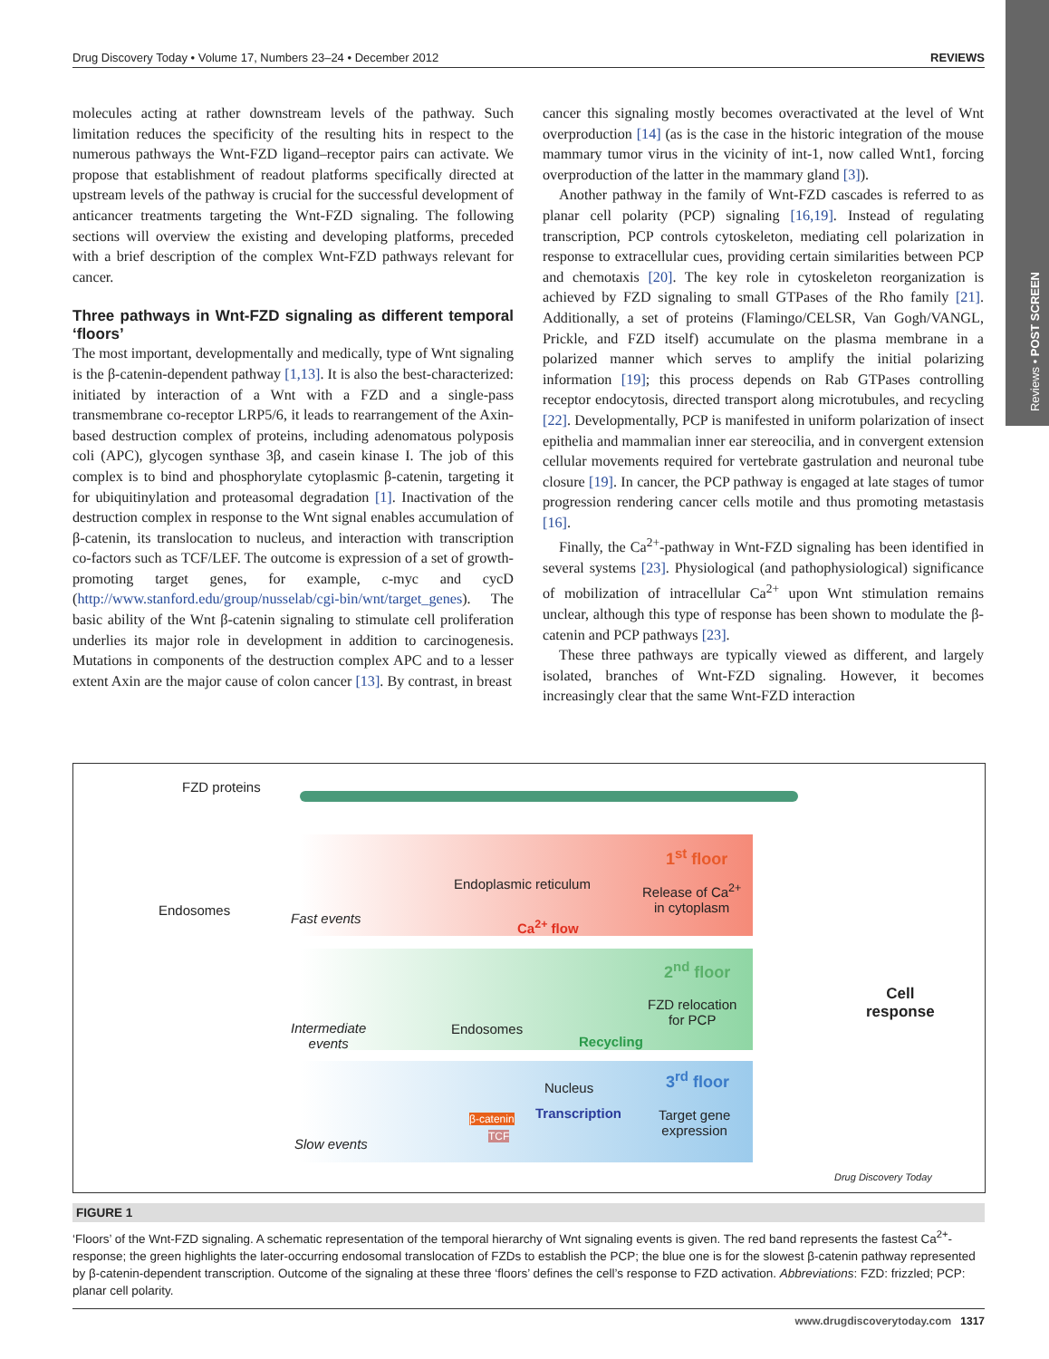Reviews • POST SCREEN
Drug Discovery Today • Volume 17, Numbers 23–24 • December 2012 REVIEWS
molecules acting at rather downstream levels of the pathway. Such limitation reduces the specificity of the resulting hits in respect to the numerous pathways the Wnt-FZD ligand–receptor pairs can activate. We propose that establishment of readout platforms specifically directed at upstream levels of the pathway is crucial for the successful development of anticancer treatments targeting the Wnt-FZD signaling. The following sections will overview the existing and developing platforms, preceded with a brief description of the complex Wnt-FZD pathways relevant for cancer.
Three pathways in Wnt-FZD signaling as different temporal ‘floors’
The most important, developmentally and medically, type of Wnt signaling is the β-catenin-dependent pathway [1,13]. It is also the best-characterized: initiated by interaction of a Wnt with a FZD and a single-pass transmembrane co-receptor LRP5/6, it leads to rearrangement of the Axin-based destruction complex of proteins, including adenomatous polyposis coli (APC), glycogen synthase 3β, and casein kinase I. The job of this complex is to bind and phosphorylate cytoplasmic β-catenin, targeting it for ubiquitinylation and proteasomal degradation [1]. Inactivation of the destruction complex in response to the Wnt signal enables accumulation of β-catenin, its translocation to nucleus, and interaction with transcription co-factors such as TCF/LEF. The outcome is expression of a set of growth-promoting target genes, for example, c-myc and cycD (http://www.stanford.edu/group/nusselab/cgi-bin/wnt/target_genes). The basic ability of the Wnt β-catenin signaling to stimulate cell proliferation underlies its major role in development in addition to carcinogenesis. Mutations in components of the destruction complex APC and to a lesser extent Axin are the major cause of colon cancer [13]. By contrast, in breast
cancer this signaling mostly becomes overactivated at the level of Wnt overproduction [14] (as is the case in the historic integration of the mouse mammary tumor virus in the vicinity of int-1, now called Wnt1, forcing overproduction of the latter in the mammary gland [3]).
Another pathway in the family of Wnt-FZD cascades is referred to as planar cell polarity (PCP) signaling [16,19]. Instead of regulating transcription, PCP controls cytoskeleton, mediating cell polarization in response to extracellular cues, providing certain similarities between PCP and chemotaxis [20]. The key role in cytoskeleton reorganization is achieved by FZD signaling to small GTPases of the Rho family [21]. Additionally, a set of proteins (Flamingo/CELSR, Van Gogh/VANGL, Prickle, and FZD itself) accumulate on the plasma membrane in a polarized manner which serves to amplify the initial polarizing information [19]; this process depends on Rab GTPases controlling receptor endocytosis, directed transport along microtubules, and recycling [22]. Developmentally, PCP is manifested in uniform polarization of insect epithelia and mammalian inner ear stereocilia, and in convergent extension cellular movements required for vertebrate gastrulation and neuronal tube closure [19]. In cancer, the PCP pathway is engaged at late stages of tumor progression rendering cancer cells motile and thus promoting metastasis [16].
Finally, the Ca<sup>2+</sup>-pathway in Wnt-FZD signaling has been identified in several systems [23]. Physiological (and pathophysiological) significance of mobilization of intracellular Ca<sup>2+</sup> upon Wnt stimulation remains unclear, although this type of response has been shown to modulate the β-catenin and PCP pathways [23].
These three pathways are typically viewed as different, and largely isolated, branches of Wnt-FZD signaling. However, it becomes increasingly clear that the same Wnt-FZD interaction
FZD proteins
Endosomes
Fast events
Endoplasmic reticulum
Ca<sup>2+</sup> flow
1<sup>st</sup> floor
Release of Ca<sup>2+</sup>
in cytoplasm
Intermediate
events
Endosomes
Recycling
2<sup>nd</sup> floor
FZD relocation
for PCP
Nucleus
Transcription β-catenin
TCF Slow events
3<sup>rd</sup> floor
Target gene
expression
Cell
response
Drug Discovery Today
FIGURE 1
‘Floors’ of the Wnt-FZD signaling. A schematic representation of the temporal hierarchy of Wnt signaling events is given. The red band represents the fastest Ca<sup>2+</sup>-response; the green highlights the later-occurring endosomal translocation of FZDs to establish the PCP; the blue one is for the slowest β-catenin pathway represented by β-catenin-dependent transcription. Outcome of the signaling at these three ‘floors’ defines the cell’s response to FZD activation. Abbreviations: FZD: frizzled; PCP: planar cell polarity.
www.drugdiscoverytoday.com 1317